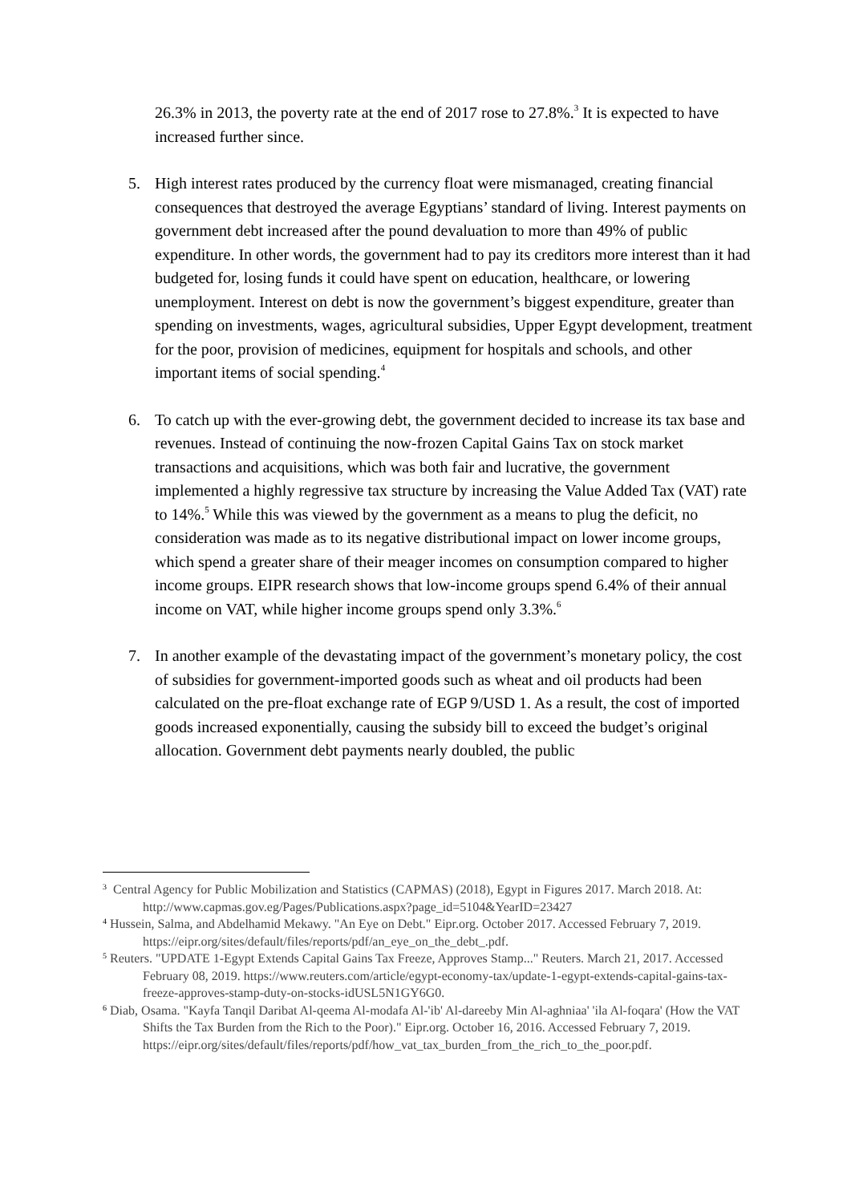26.3% in 2013, the poverty rate at the end of 2017 rose to 27.8%.<sup>3</sup> It is expected to have increased further since.
5. High interest rates produced by the currency float were mismanaged, creating financial consequences that destroyed the average Egyptians’ standard of living. Interest payments on government debt increased after the pound devaluation to more than 49% of public expenditure. In other words, the government had to pay its creditors more interest than it had budgeted for, losing funds it could have spent on education, healthcare, or lowering unemployment. Interest on debt is now the government’s biggest expenditure, greater than spending on investments, wages, agricultural subsidies, Upper Egypt development, treatment for the poor, provision of medicines, equipment for hospitals and schools, and other important items of social spending.<sup>4</sup>
6. To catch up with the ever-growing debt, the government decided to increase its tax base and revenues. Instead of continuing the now-frozen Capital Gains Tax on stock market transactions and acquisitions, which was both fair and lucrative, the government implemented a highly regressive tax structure by increasing the Value Added Tax (VAT) rate to 14%.<sup>5</sup> While this was viewed by the government as a means to plug the deficit, no consideration was made as to its negative distributional impact on lower income groups, which spend a greater share of their meager incomes on consumption compared to higher income groups. EIPR research shows that low-income groups spend 6.4% of their annual income on VAT, while higher income groups spend only 3.3%.<sup>6</sup>
7. In another example of the devastating impact of the government’s monetary policy, the cost of subsidies for government-imported goods such as wheat and oil products had been calculated on the pre-float exchange rate of EGP 9/USD 1. As a result, the cost of imported goods increased exponentially, causing the subsidy bill to exceed the budget’s original allocation. Government debt payments nearly doubled, the public
<sup>3</sup> Central Agency for Public Mobilization and Statistics (CAPMAS) (2018), Egypt in Figures 2017. March 2018. At: http://www.capmas.gov.eg/Pages/Publications.aspx?page_id=5104&YearID=23427
<sup>4</sup> Hussein, Salma, and Abdelhamid Mekawy. "An Eye on Debt." Eipr.org. October 2017. Accessed February 7, 2019. https://eipr.org/sites/default/files/reports/pdf/an_eye_on_the_debt_.pdf.
<sup>5</sup> Reuters. "UPDATE 1-Egypt Extends Capital Gains Tax Freeze, Approves Stamp..." Reuters. March 21, 2017. Accessed February 08, 2019. https://www.reuters.com/article/egypt-economy-tax/update-1-egypt-extends-capital-gains-tax-freeze-approves-stamp-duty-on-stocks-idUSL5N1GY6G0.
<sup>6</sup> Diab, Osama. "Kayfa Tanqil Daribat Al-qeema Al-modafa Al-'ib' Al-dareeby Min Al-aghniaa' 'ila Al-foqara' (How the VAT Shifts the Tax Burden from the Rich to the Poor)." Eipr.org. October 16, 2016. Accessed February 7, 2019. https://eipr.org/sites/default/files/reports/pdf/how_vat_tax_burden_from_the_rich_to_the_poor.pdf.